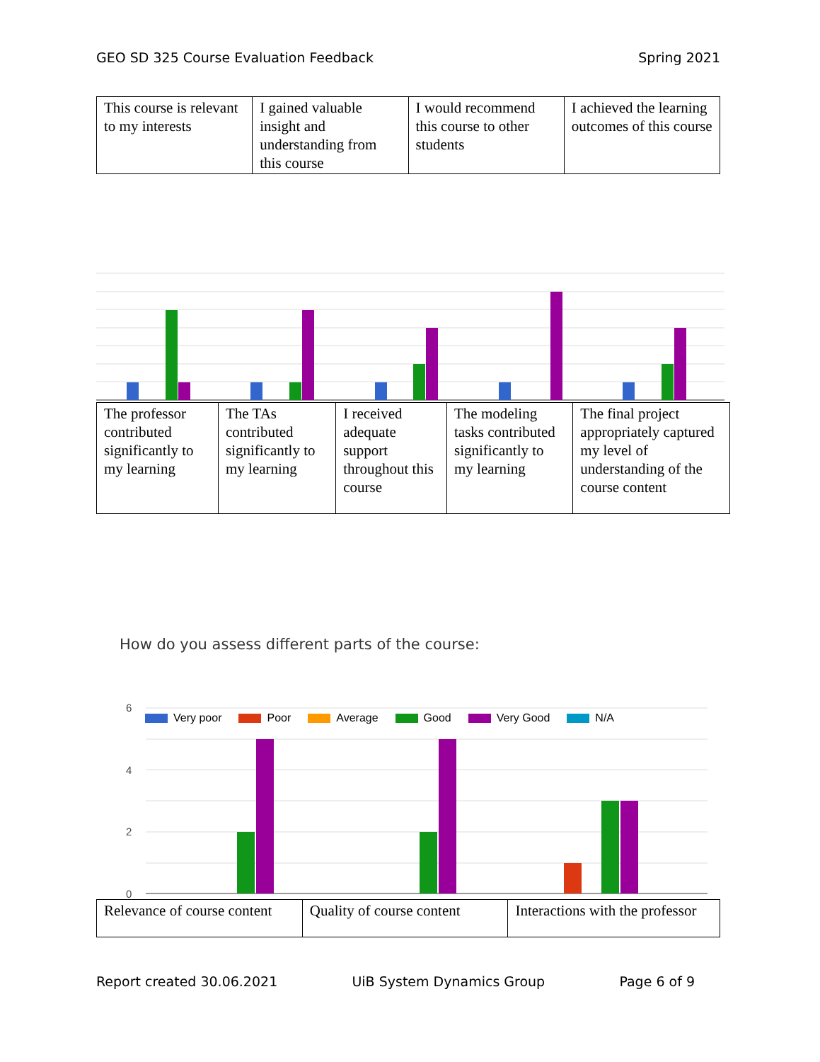GEO SD 325 Course Evaluation Feedback Spring 2021
| This course is relevant to my interests | I gained valuable insight and understanding from this course | I would recommend this course to other students | I achieved the learning outcomes of this course |
| The professor contributed significantly to my learning | The TAs contributed significantly to my learning | I received adequate support throughout this course | The modeling tasks contributed significantly to my learning | The final project appropriately captured my level of understanding of the course content |
How do you assess different parts of the course:
6
4
2
0
Very poor Poor Average Good Very Good N/A
| Relevance of course content | Quality of course content | Interactions with the professor |
Report created 30.06.2021 UiB System Dynamics Group Page 6 of 9